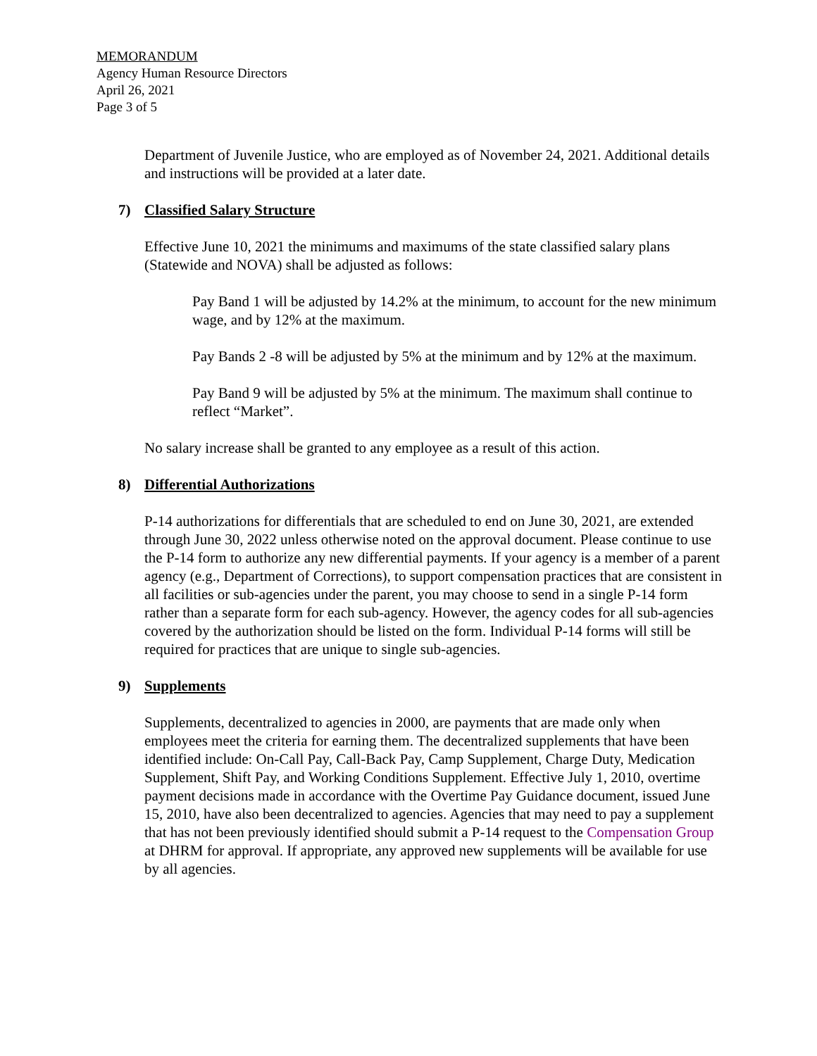MEMORANDUM
Agency Human Resource Directors
April 26, 2021
Page 3 of 5
Department of Juvenile Justice, who are employed as of November 24, 2021. Additional details and instructions will be provided at a later date.
7) Classified Salary Structure
Effective June 10, 2021 the minimums and maximums of the state classified salary plans (Statewide and NOVA) shall be adjusted as follows:
Pay Band 1 will be adjusted by 14.2% at the minimum, to account for the new minimum wage, and by 12% at the maximum.
Pay Bands 2 -8 will be adjusted by 5% at the minimum and by 12% at the maximum.
Pay Band 9 will be adjusted by 5% at the minimum. The maximum shall continue to reflect “Market”.
No salary increase shall be granted to any employee as a result of this action.
8) Differential Authorizations
P-14 authorizations for differentials that are scheduled to end on June 30, 2021, are extended through June 30, 2022 unless otherwise noted on the approval document. Please continue to use the P-14 form to authorize any new differential payments. If your agency is a member of a parent agency (e.g., Department of Corrections), to support compensation practices that are consistent in all facilities or sub-agencies under the parent, you may choose to send in a single P-14 form rather than a separate form for each sub-agency. However, the agency codes for all sub-agencies covered by the authorization should be listed on the form. Individual P-14 forms will still be required for practices that are unique to single sub-agencies.
9) Supplements
Supplements, decentralized to agencies in 2000, are payments that are made only when employees meet the criteria for earning them. The decentralized supplements that have been identified include: On-Call Pay, Call-Back Pay, Camp Supplement, Charge Duty, Medication Supplement, Shift Pay, and Working Conditions Supplement. Effective July 1, 2010, overtime payment decisions made in accordance with the Overtime Pay Guidance document, issued June 15, 2010, have also been decentralized to agencies. Agencies that may need to pay a supplement that has not been previously identified should submit a P-14 request to the Compensation Group at DHRM for approval. If appropriate, any approved new supplements will be available for use by all agencies.